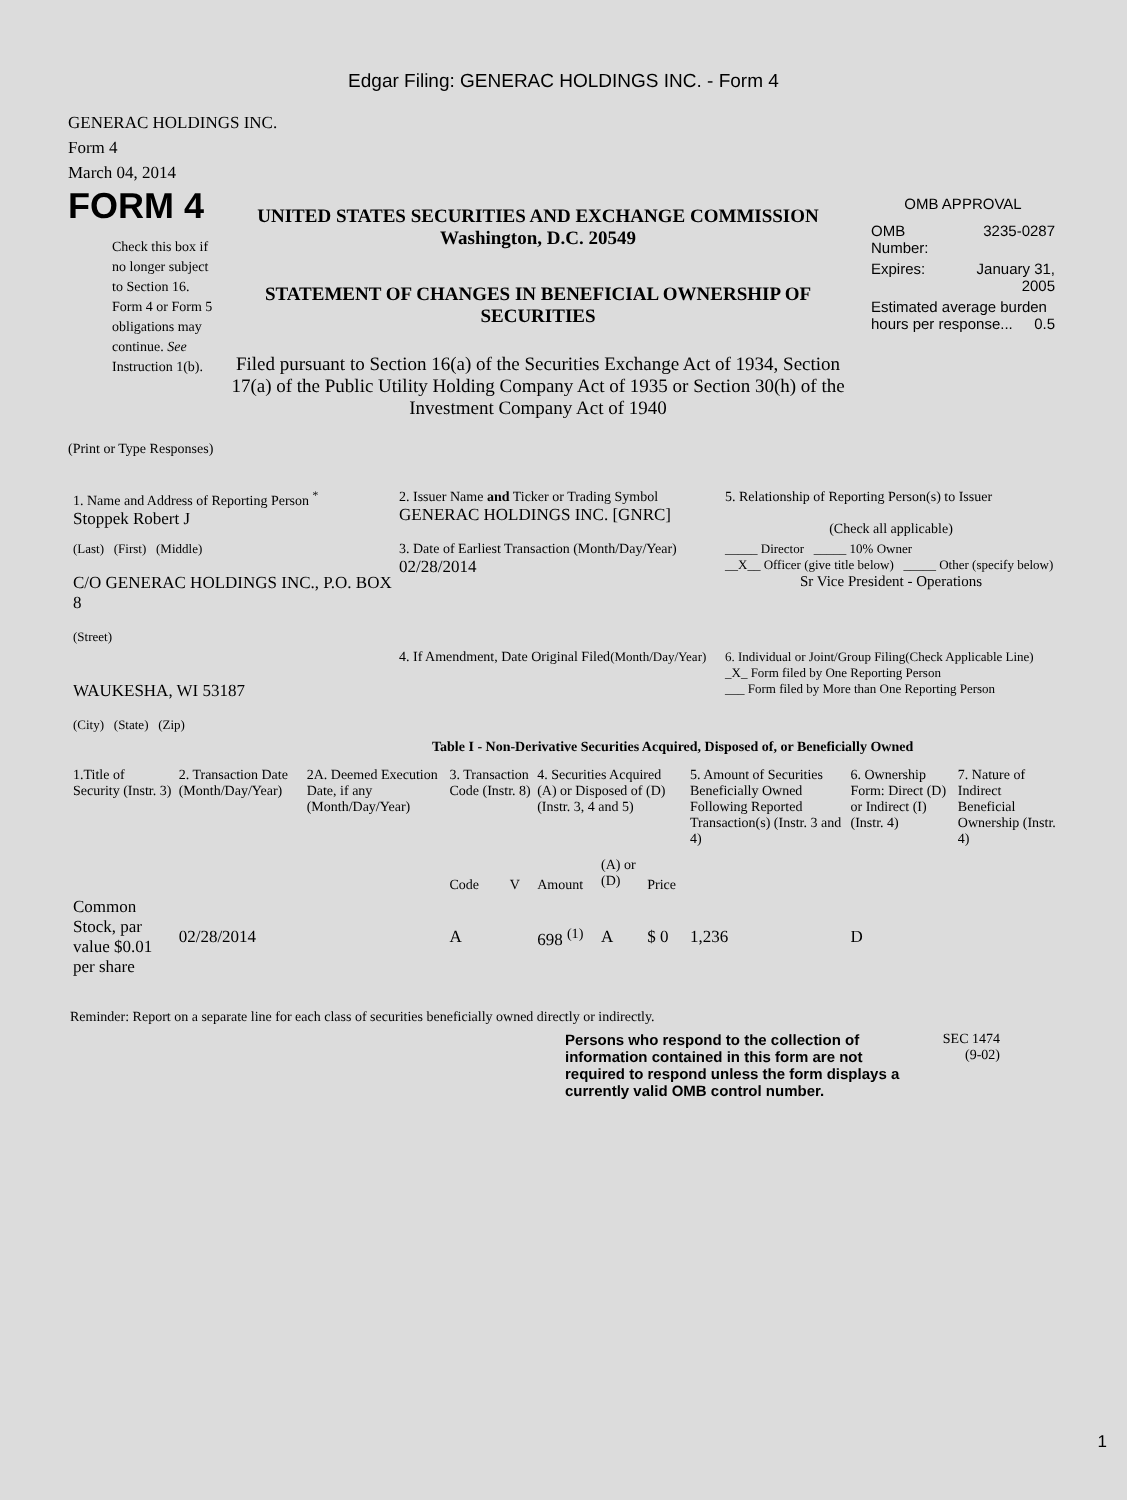Edgar Filing: GENERAC HOLDINGS INC. - Form 4
GENERAC HOLDINGS INC.
Form 4
March 04, 2014
FORM 4
Check this box if no longer subject to Section 16. Form 4 or Form 5 obligations may continue. See Instruction 1(b).
UNITED STATES SECURITIES AND EXCHANGE COMMISSION
Washington, D.C. 20549
STATEMENT OF CHANGES IN BENEFICIAL OWNERSHIP OF SECURITIES
Filed pursuant to Section 16(a) of the Securities Exchange Act of 1934, Section 17(a) of the Public Utility Holding Company Act of 1935 or Section 30(h) of the Investment Company Act of 1940
OMB APPROVAL
| OMB Number: | 3235-0287 |
| Expires: | January 31, 2005 |
| Estimated average burden hours per response... 0.5 | |
(Print or Type Responses)
| 1. Name and Address of Reporting Person <sup>*</sup> Stoppek Robert J | 2. Issuer Name and Ticker or Trading Symbol GENERAC HOLDINGS INC. [GNRC] | 5. Relationship of Reporting Person(s) to Issuer (Check all applicable) |
| (Last) (First) (Middle) C/O GENERAC HOLDINGS INC., P.O. BOX 8 (Street) | 3. Date of Earliest Transaction (Month/Day/Year) 02/28/2014 | _____ Director _____ 10% Owner __X__ Officer (give title below) _____ Other (specify below) Sr Vice President - Operations |
| WAUKESHA, WI 53187 (City) (State) (Zip) | 4. If Amendment, Date Original Filed (Month/Day/Year) | 6. Individual or Joint/Group Filing(Check Applicable Line) _X_ Form filed by One Reporting Person ___ Form filed by More than One Reporting Person |
Table I - Non-Derivative Securities Acquired, Disposed of, or Beneficially Owned
| 1.Title of Security (Instr. 3) | 2. Transaction Date (Month/Day/Year) | 2A. Deemed Execution Date, if any (Month/Day/Year) | 3. Transaction Code (Instr. 8) | | 4. Securities Acquired (A) or Disposed of (D) (Instr. 3, 4 and 5) | | | 5. Amount of Securities Beneficially Owned Following Reported Transaction(s) (Instr. 3 and 4) | 6. Ownership Form: Direct (D) or Indirect (I) (Instr. 4) | 7. Nature of Indirect Beneficial Ownership (Instr. 4) |
| --- | --- | --- | --- | --- | --- | --- | --- | --- | --- | --- |
| | | | Code | V | Amount | (A) or (D) | Price | | | |
| Common Stock, par value $0.01 per share | 02/28/2014 | | A | | 698 <sup>(1)</sup> | A | $ 0 | 1,236 | D | |
Reminder: Report on a separate line for each class of securities beneficially owned directly or indirectly.
Persons who respond to the collection of information contained in this form are not required to respond unless the form displays a currently valid OMB control number.
SEC 1474
(9-02)
1